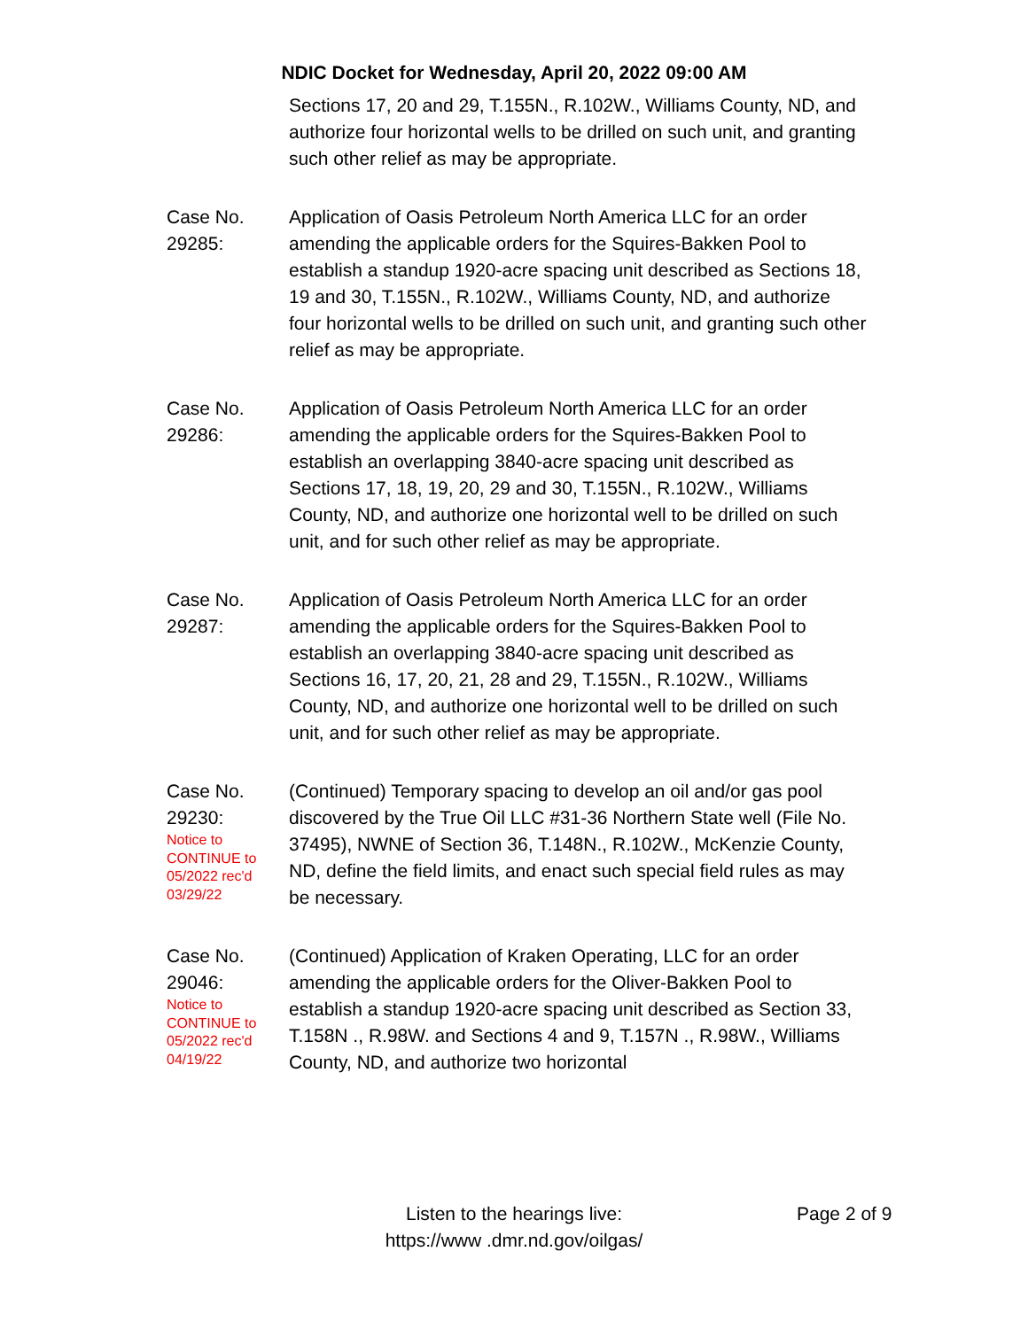NDIC Docket for Wednesday, April 20, 2022 09:00 AM
Sections 17, 20 and 29, T.155N., R.102W., Williams County, ND, and authorize four horizontal wells to be drilled on such unit, and granting such other relief as may be appropriate.
Case No.
29285:
Application of Oasis Petroleum North America LLC for an order amending the applicable orders for the Squires-Bakken Pool to establish a standup 1920-acre spacing unit described as Sections 18, 19 and 30, T.155N., R.102W., Williams County, ND, and authorize four horizontal wells to be drilled on such unit, and granting such other relief as may be appropriate.
Case No.
29286:
Application of Oasis Petroleum North America LLC for an order amending the applicable orders for the Squires-Bakken Pool to establish an overlapping 3840-acre spacing unit described as Sections 17, 18, 19, 20, 29 and 30, T.155N., R.102W., Williams County, ND, and authorize one horizontal well to be drilled on such unit, and for such other relief as may be appropriate.
Case No.
29287:
Application of Oasis Petroleum North America LLC for an order amending the applicable orders for the Squires-Bakken Pool to establish an overlapping 3840-acre spacing unit described as Sections 16, 17, 20, 21, 28 and 29, T.155N., R.102W., Williams County, ND, and authorize one horizontal well to be drilled on such unit, and for such other relief as may be appropriate.
Case No.
29230:
Notice to
CONTINUE to
05/2022 rec'd
03/29/22
(Continued) Temporary spacing to develop an oil and/or gas pool discovered by the True Oil LLC #31-36 Northern State well (File No. 37495), NWNE of Section 36, T.148N., R.102W., McKenzie County, ND, define the field limits, and enact such special field rules as may be necessary.
Case No.
29046:
Notice to
CONTINUE to
05/2022 rec'd
04/19/22
(Continued) Application of Kraken Operating, LLC for an order amending the applicable orders for the Oliver-Bakken Pool to establish a standup 1920-acre spacing unit described as Section 33, T.158N ., R.98W. and Sections 4 and 9, T.157N ., R.98W., Williams County, ND, and authorize two horizontal
Listen to the hearings live:
https://www .dmr.nd.gov/oilgas/
Page 2 of 9